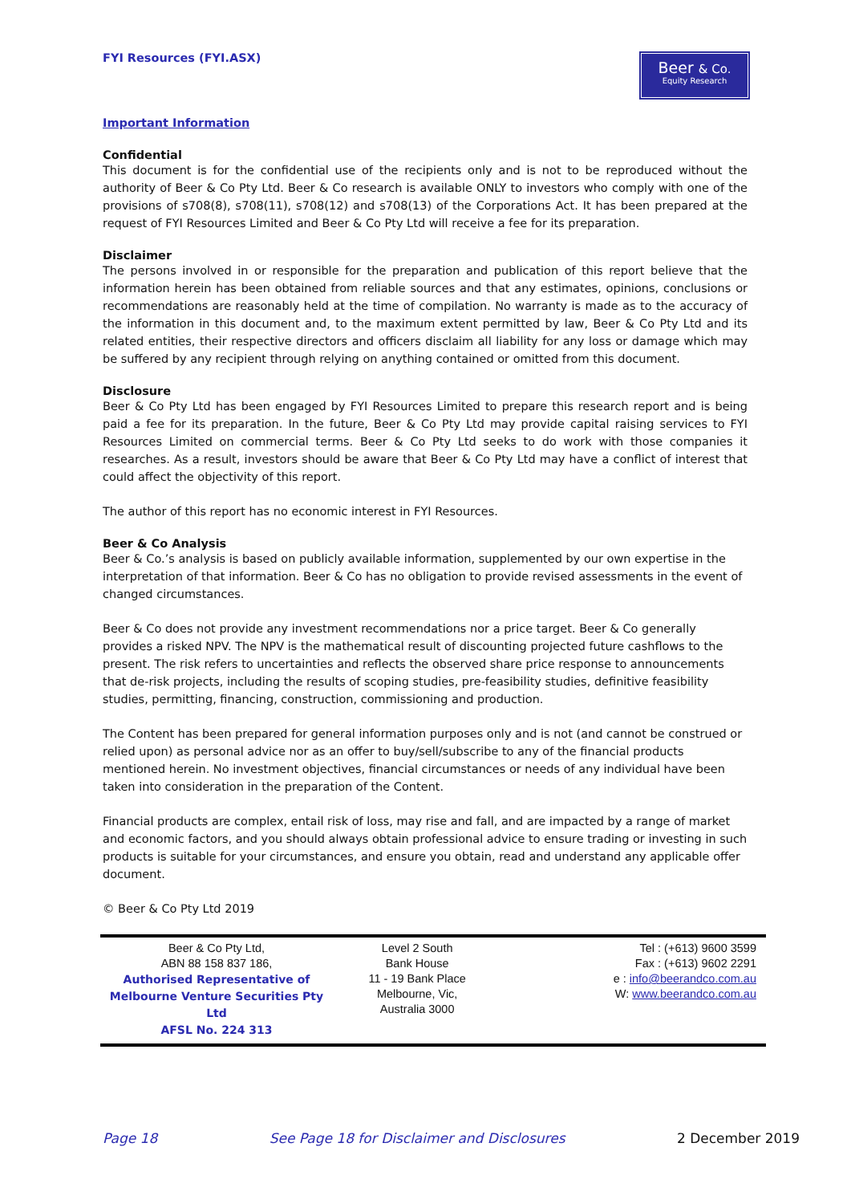FYI Resources (FYI.ASX)
Beer & Co.
Equity Research
Important Information
Confidential
This document is for the confidential use of the recipients only and is not to be reproduced without the authority of Beer & Co Pty Ltd. Beer & Co research is available ONLY to investors who comply with one of the provisions of s708(8), s708(11), s708(12) and s708(13) of the Corporations Act. It has been prepared at the request of FYI Resources Limited and Beer & Co Pty Ltd will receive a fee for its preparation.
Disclaimer
The persons involved in or responsible for the preparation and publication of this report believe that the information herein has been obtained from reliable sources and that any estimates, opinions, conclusions or recommendations are reasonably held at the time of compilation. No warranty is made as to the accuracy of the information in this document and, to the maximum extent permitted by law, Beer & Co Pty Ltd and its related entities, their respective directors and officers disclaim all liability for any loss or damage which may be suffered by any recipient through relying on anything contained or omitted from this document.
Disclosure
Beer & Co Pty Ltd has been engaged by FYI Resources Limited to prepare this research report and is being paid a fee for its preparation. In the future, Beer & Co Pty Ltd may provide capital raising services to FYI Resources Limited on commercial terms. Beer & Co Pty Ltd seeks to do work with those companies it researches. As a result, investors should be aware that Beer & Co Pty Ltd may have a conflict of interest that could affect the objectivity of this report.
The author of this report has no economic interest in FYI Resources.
Beer & Co Analysis
Beer & Co.’s analysis is based on publicly available information, supplemented by our own expertise in the interpretation of that information. Beer & Co has no obligation to provide revised assessments in the event of changed circumstances.
Beer & Co does not provide any investment recommendations nor a price target. Beer & Co generally provides a risked NPV. The NPV is the mathematical result of discounting projected future cashflows to the present. The risk refers to uncertainties and reflects the observed share price response to announcements that de-risk projects, including the results of scoping studies, pre-feasibility studies, definitive feasibility studies, permitting, financing, construction, commissioning and production.
The Content has been prepared for general information purposes only and is not (and cannot be construed or relied upon) as personal advice nor as an offer to buy/sell/subscribe to any of the financial products mentioned herein. No investment objectives, financial circumstances or needs of any individual have been taken into consideration in the preparation of the Content.
Financial products are complex, entail risk of loss, may rise and fall, and are impacted by a range of market and economic factors, and you should always obtain professional advice to ensure trading or investing in such products is suitable for your circumstances, and ensure you obtain, read and understand any applicable offer document.
© Beer & Co Pty Ltd 2019
| Beer & Co Pty Ltd, ABN 88 158 837 186, Authorised Representative of Melbourne Venture Securities Pty Ltd AFSL No. 224 313 | Level 2 South Bank House 11 - 19 Bank Place Melbourne, Vic, Australia 3000 | Tel : (+613) 9600 3599 Fax : (+613) 9602 2291 e : info@beerandco.com.au W: www.beerandco.com.au |
Page 18 See Page 18 for Disclaimer and Disclosures 2 December 2019